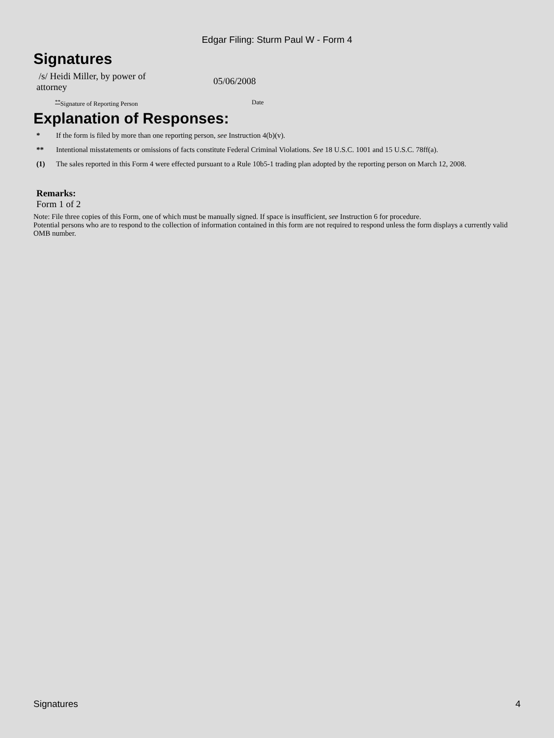Edgar Filing: Sturm Paul W - Form 4
Signatures
/s/ Heidi Miller, by power of attorney
05/06/2008
<sup>**</sup> Signature of Reporting Person Date
Explanation of Responses:
* If the form is filed by more than one reporting person, see Instruction 4(b)(v).
** Intentional misstatements or omissions of facts constitute Federal Criminal Violations. See 18 U.S.C. 1001 and 15 U.S.C. 78ff(a).
(1) The sales reported in this Form 4 were effected pursuant to a Rule 10b5-1 trading plan adopted by the reporting person on March 12, 2008.
Remarks:
Form 1 of 2
Note: File three copies of this Form, one of which must be manually signed. If space is insufficient, see Instruction 6 for procedure.
Potential persons who are to respond to the collection of information contained in this form are not required to respond unless the form displays a currently valid OMB number.
Signatures 4